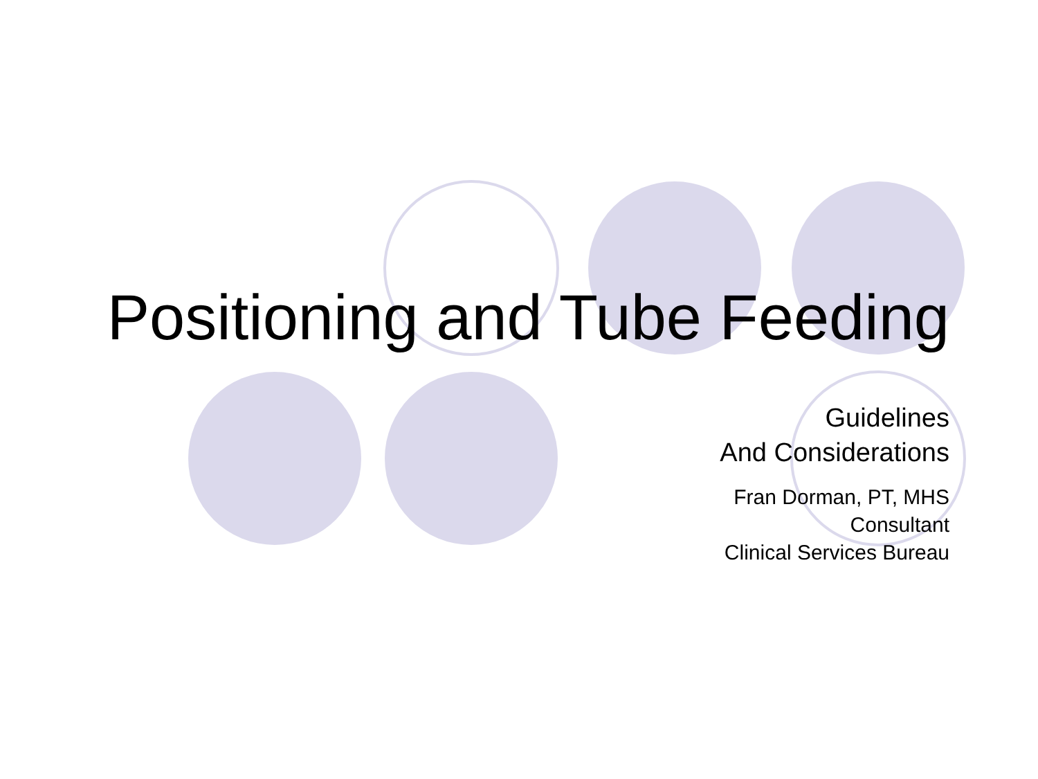Positioning and Tube Feeding
Guidelines
And Considerations
Fran Dorman, PT, MHS
Consultant
Clinical Services Bureau